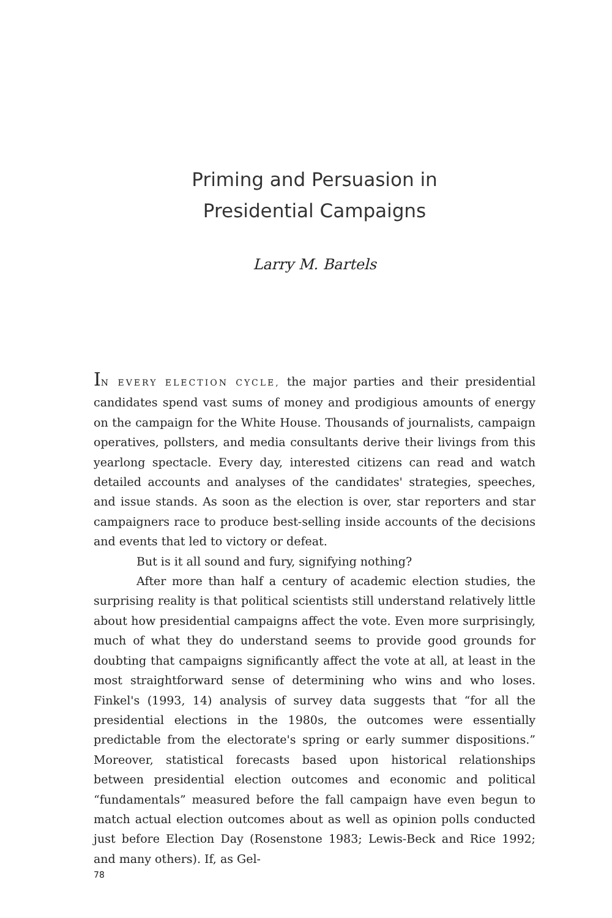Priming and Persuasion in
Presidential Campaigns
Larry M. Bartels
IN EVERY ELECTION CYCLE, the major parties and their presidential candidates spend vast sums of money and prodigious amounts of energy on the campaign for the White House. Thousands of journalists, campaign operatives, pollsters, and media consultants derive their livings from this yearlong spectacle. Every day, interested citizens can read and watch detailed accounts and analyses of the candidates' strategies, speeches, and issue stands. As soon as the election is over, star reporters and star campaigners race to produce best-selling inside accounts of the decisions and events that led to victory or defeat.
But is it all sound and fury, signifying nothing?
After more than half a century of academic election studies, the surprising reality is that political scientists still understand relatively little about how presidential campaigns affect the vote. Even more surprisingly, much of what they do understand seems to provide good grounds for doubting that campaigns significantly affect the vote at all, at least in the most straightforward sense of determining who wins and who loses. Finkel's (1993, 14) analysis of survey data suggests that “for all the presidential elections in the 1980s, the outcomes were essentially predictable from the electorate's spring or early summer dispositions.” Moreover, statistical forecasts based upon historical relationships between presidential election outcomes and economic and political “fundamentals” measured before the fall campaign have even begun to match actual election outcomes about as well as opinion polls conducted just before Election Day (Rosenstone 1983; Lewis-Beck and Rice 1992; and many others). If, as Gel-
78